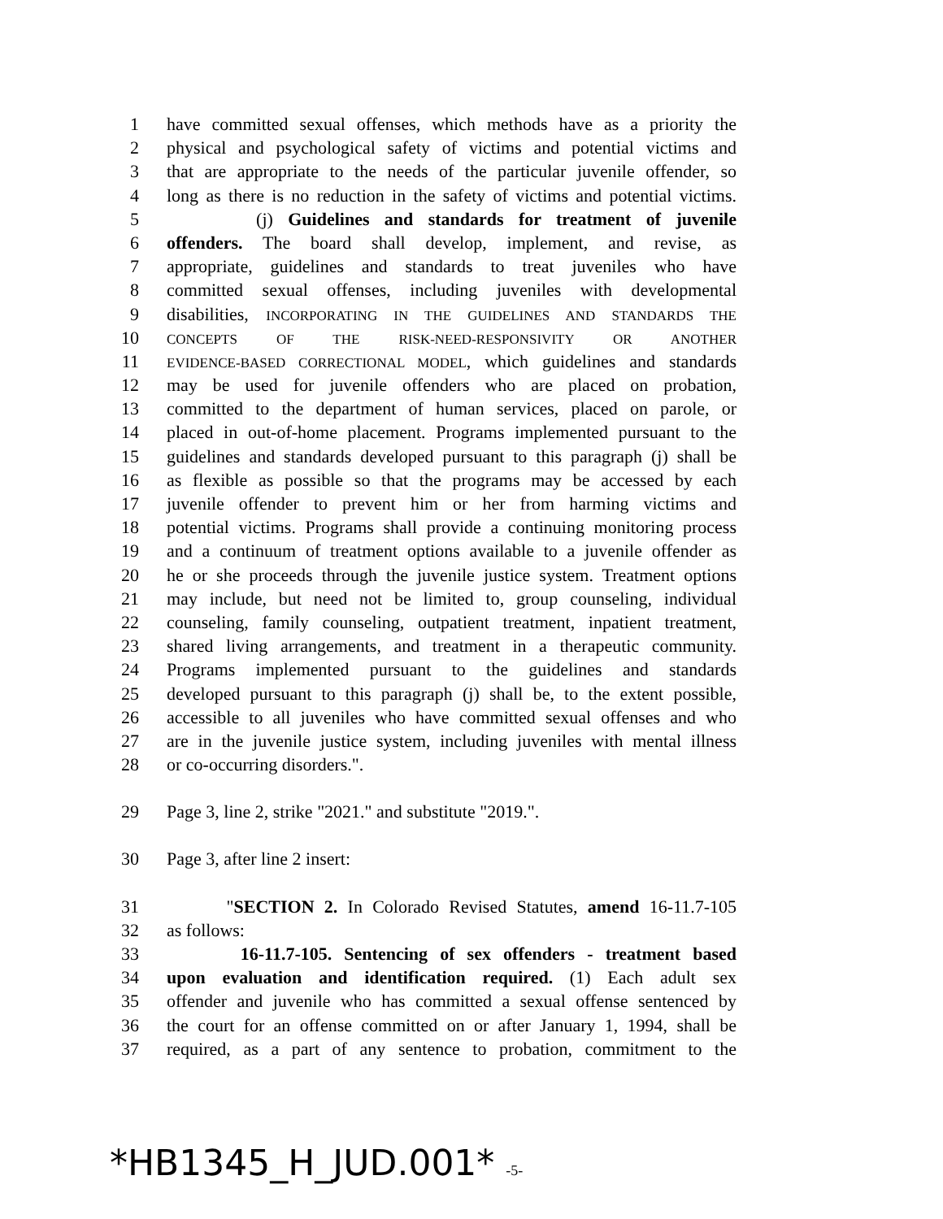1 have committed sexual offenses, which methods have as a priority the
2 physical and psychological safety of victims and potential victims and
3 that are appropriate to the needs of the particular juvenile offender, so
4 long as there is no reduction in the safety of victims and potential victims.
5 (j) Guidelines and standards for treatment of juvenile
6 offenders. The board shall develop, implement, and revise, as
7 appropriate, guidelines and standards to treat juveniles who have
8 committed sexual offenses, including juveniles with developmental
9 disabilities, INCORPORATING IN THE GUIDELINES AND STANDARDS THE
10
CONCEPTS OF THE RISK-NEED-RESPONSIVITY OR ANOTHER
11
EVIDENCE-BASED CORRECTIONAL MODEL, which guidelines and standards
12 may be used for juvenile offenders who are placed on probation,
13 committed to the department of human services, placed on parole, or
14 placed in out-of-home placement. Programs implemented pursuant to the
15 guidelines and standards developed pursuant to this paragraph (j) shall be
16 as flexible as possible so that the programs may be accessed by each
17 juvenile offender to prevent him or her from harming victims and
18 potential victims. Programs shall provide a continuing monitoring process
19 and a continuum of treatment options available to a juvenile offender as
20 he or she proceeds through the juvenile justice system. Treatment options
21 may include, but need not be limited to, group counseling, individual
22 counseling, family counseling, outpatient treatment, inpatient treatment,
23 shared living arrangements, and treatment in a therapeutic community.
24 Programs implemented pursuant to the guidelines and standards
25 developed pursuant to this paragraph (j) shall be, to the extent possible,
26 accessible to all juveniles who have committed sexual offenses and who
27 are in the juvenile justice system, including juveniles with mental illness
28 or co-occurring disorders.".
29 Page 3, line 2, strike "2021." and substitute "2019.".
30 Page 3, after line 2 insert:
31 "SECTION 2. In Colorado Revised Statutes, amend 16-11.7-105
32 as follows:
33 16-11.7-105. Sentencing of sex offenders - treatment based
34 upon evaluation and identification required. (1) Each adult sex
35 offender and juvenile who has committed a sexual offense sentenced by
36 the court for an offense committed on or after January 1, 1994, shall be
37 required, as a part of any sentence to probation, commitment to the
*HB1345_H_JUD.001* -5-